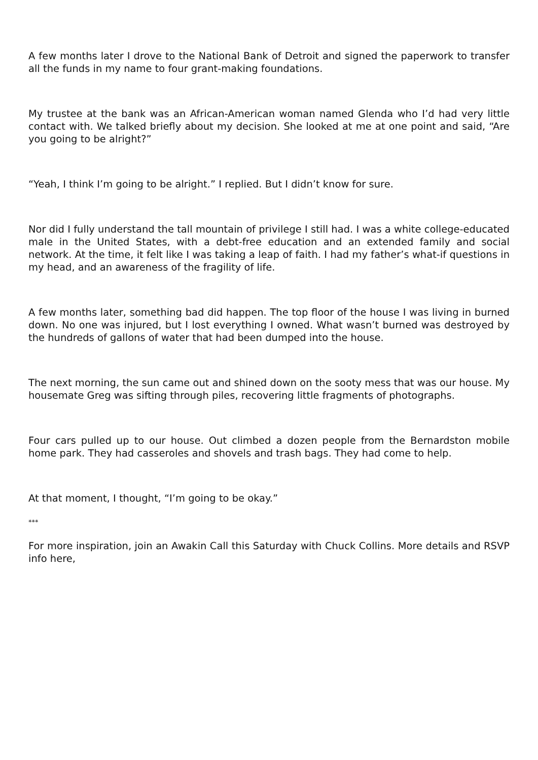A few months later I drove to the National Bank of Detroit and signed the paperwork to transfer all the funds in my name to four grant-making foundations.
My trustee at the bank was an African-American woman named Glenda who I’d had very little contact with. We talked briefly about my decision. She looked at me at one point and said, “Are you going to be alright?”
“Yeah, I think I’m going to be alright.” I replied. But I didn’t know for sure.
Nor did I fully understand the tall mountain of privilege I still had. I was a white college-educated male in the United States, with a debt-free education and an extended family and social network. At the time, it felt like I was taking a leap of faith. I had my father’s what-if questions in my head, and an awareness of the fragility of life.
A few months later, something bad did happen. The top floor of the house I was living in burned down. No one was injured, but I lost everything I owned. What wasn’t burned was destroyed by the hundreds of gallons of water that had been dumped into the house.
The next morning, the sun came out and shined down on the sooty mess that was our house. My housemate Greg was sifting through piles, recovering little fragments of photographs.
Four cars pulled up to our house. Out climbed a dozen people from the Bernardston mobile home park. They had casseroles and shovels and trash bags. They had come to help.
At that moment, I thought, “I’m going to be okay.”
***
For more inspiration, join an Awakin Call this Saturday with Chuck Collins. More details and RSVP info here,